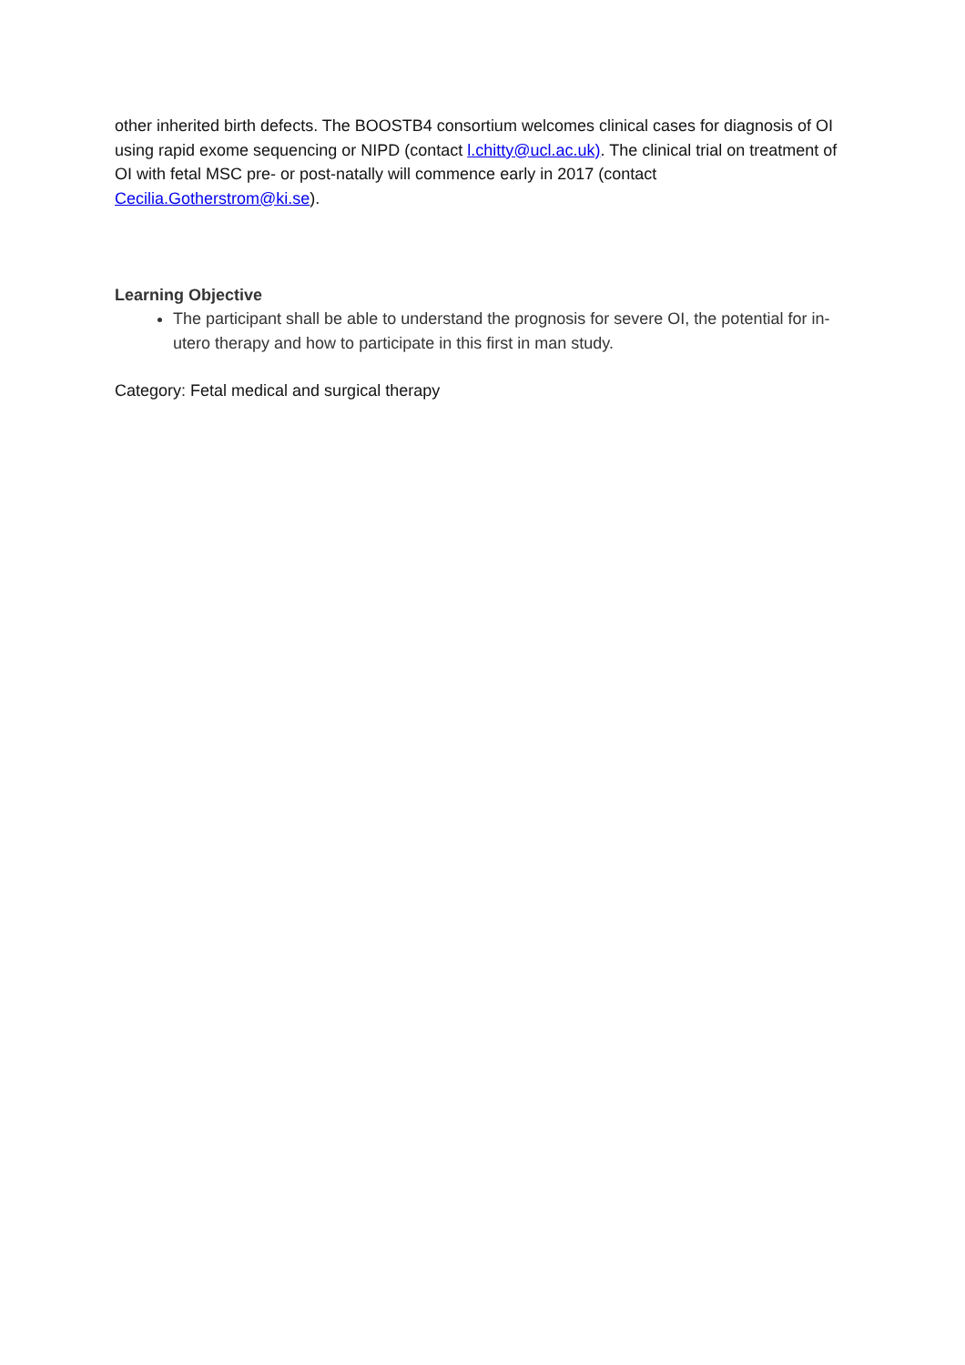other inherited birth defects. The BOOSTB4 consortium welcomes clinical cases for diagnosis of OI using rapid exome sequencing or NIPD (contact l.chitty@ucl.ac.uk). The clinical trial on treatment of OI with fetal MSC pre- or post-natally will commence early in 2017 (contact Cecilia.Gotherstrom@ki.se).
Learning Objective
The participant shall be able to understand the prognosis for severe OI, the potential for in-utero therapy and how to participate in this first in man study.
Category: Fetal medical and surgical therapy